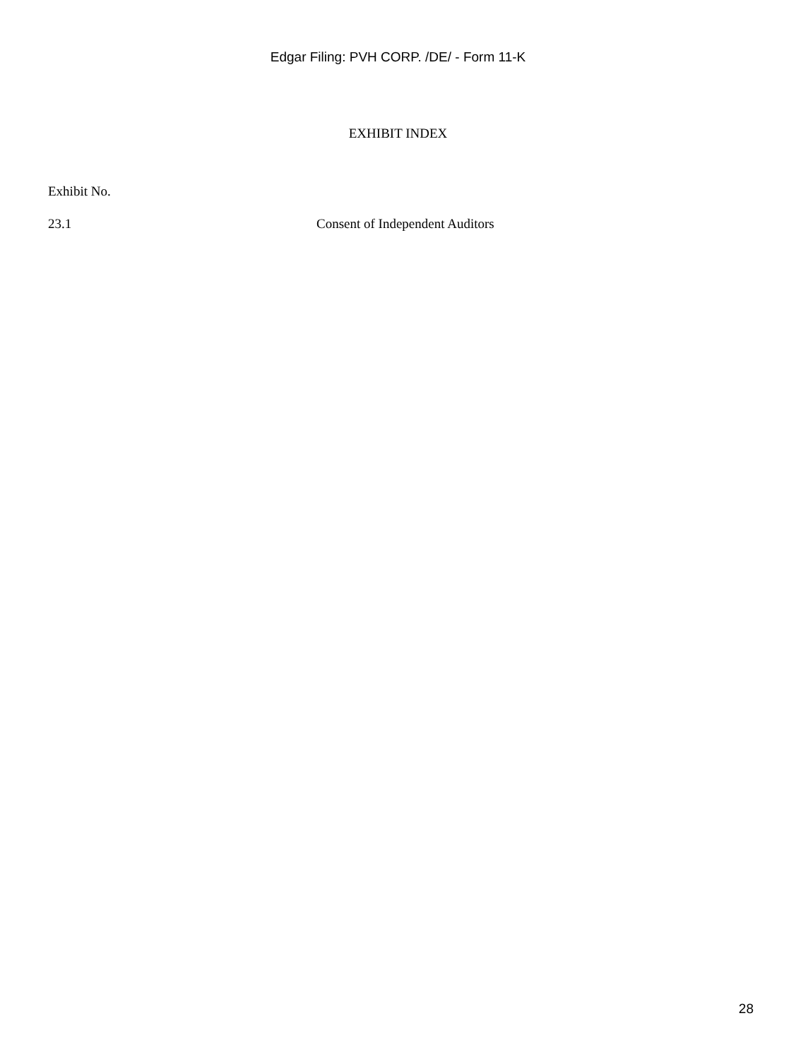Edgar Filing: PVH CORP. /DE/ - Form 11-K
EXHIBIT INDEX
Exhibit No.
23.1 Consent of Independent Auditors
28